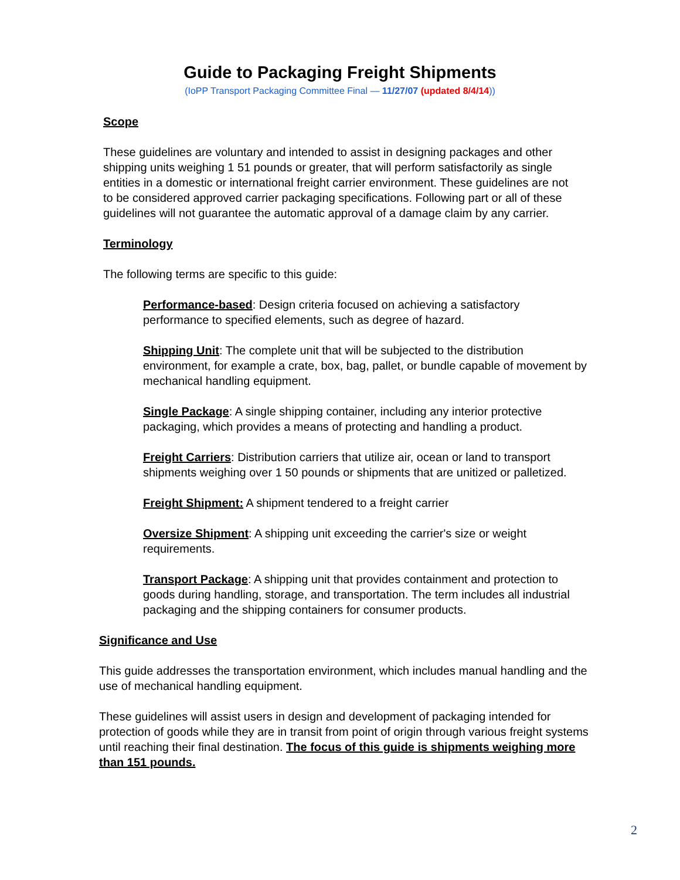Guide to Packaging Freight Shipments
(IoPP Transport Packaging Committee Final — 11/27/07 (updated 8/4/14))
Scope
These guidelines are voluntary and intended to assist in designing packages and other shipping units weighing 1 51 pounds or greater, that will perform satisfactorily as single entities in a domestic or international freight carrier environment. These guidelines are not to be considered approved carrier packaging specifications. Following part or all of these guidelines will not guarantee the automatic approval of a damage claim by any carrier.
Terminology
The following terms are specific to this guide:
Performance-based: Design criteria focused on achieving a satisfactory performance to specified elements, such as degree of hazard.
Shipping Unit: The complete unit that will be subjected to the distribution environment, for example a crate, box, bag, pallet, or bundle capable of movement by mechanical handling equipment.
Single Package: A single shipping container, including any interior protective packaging, which provides a means of protecting and handling a product.
Freight Carriers: Distribution carriers that utilize air, ocean or land to transport shipments weighing over 1 50 pounds or shipments that are unitized or palletized.
Freight Shipment: A shipment tendered to a freight carrier
Oversize Shipment: A shipping unit exceeding the carrier's size or weight requirements.
Transport Package: A shipping unit that provides containment and protection to goods during handling, storage, and transportation. The term includes all industrial packaging and the shipping containers for consumer products.
Significance and Use
This guide addresses the transportation environment, which includes manual handling and the use of mechanical handling equipment.
These guidelines will assist users in design and development of packaging intended for protection of goods while they are in transit from point of origin through various freight systems until reaching their final destination. The focus of this guide is shipments weighing more than 151 pounds.
2